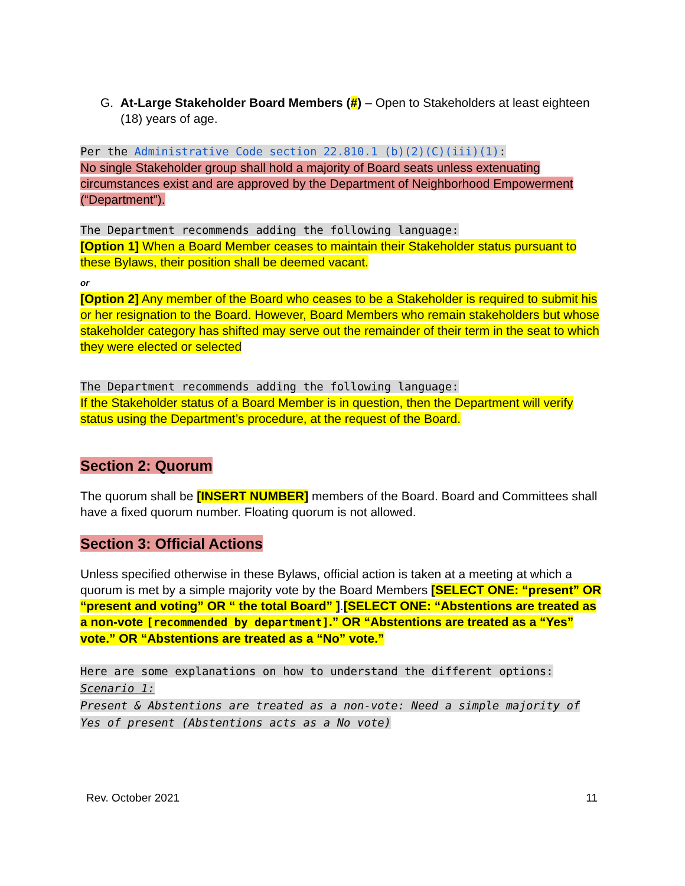G. At-Large Stakeholder Board Members (#) – Open to Stakeholders at least eighteen (18) years of age.
Per the Administrative Code section 22.810.1 (b)(2)(C)(iii)(1):
No single Stakeholder group shall hold a majority of Board seats unless extenuating circumstances exist and are approved by the Department of Neighborhood Empowerment (“Department”).
The Department recommends adding the following language:
[Option 1] When a Board Member ceases to maintain their Stakeholder status pursuant to these Bylaws, their position shall be deemed vacant.
or
[Option 2] Any member of the Board who ceases to be a Stakeholder is required to submit his or her resignation to the Board. However, Board Members who remain stakeholders but whose stakeholder category has shifted may serve out the remainder of their term in the seat to which they were elected or selected
The Department recommends adding the following language:
If the Stakeholder status of a Board Member is in question, then the Department will verify status using the Department’s procedure, at the request of the Board.
Section 2: Quorum
The quorum shall be [INSERT NUMBER] members of the Board. Board and Committees shall have a fixed quorum number. Floating quorum is not allowed.
Section 3: Official Actions
Unless specified otherwise in these Bylaws, official action is taken at a meeting at which a quorum is met by a simple majority vote by the Board Members [SELECT ONE: “present” OR “present and voting” OR “ the total Board” ].[SELECT ONE: “Abstentions are treated as a non-vote [recommended by department].” OR “Abstentions are treated as a “Yes” vote.” OR “Abstentions are treated as a “No” vote.”
Here are some explanations on how to understand the different options:
Scenario 1:
Present & Abstentions are treated as a non-vote: Need a simple majority of Yes of present (Abstentions acts as a No vote)
Rev. October 2021 11